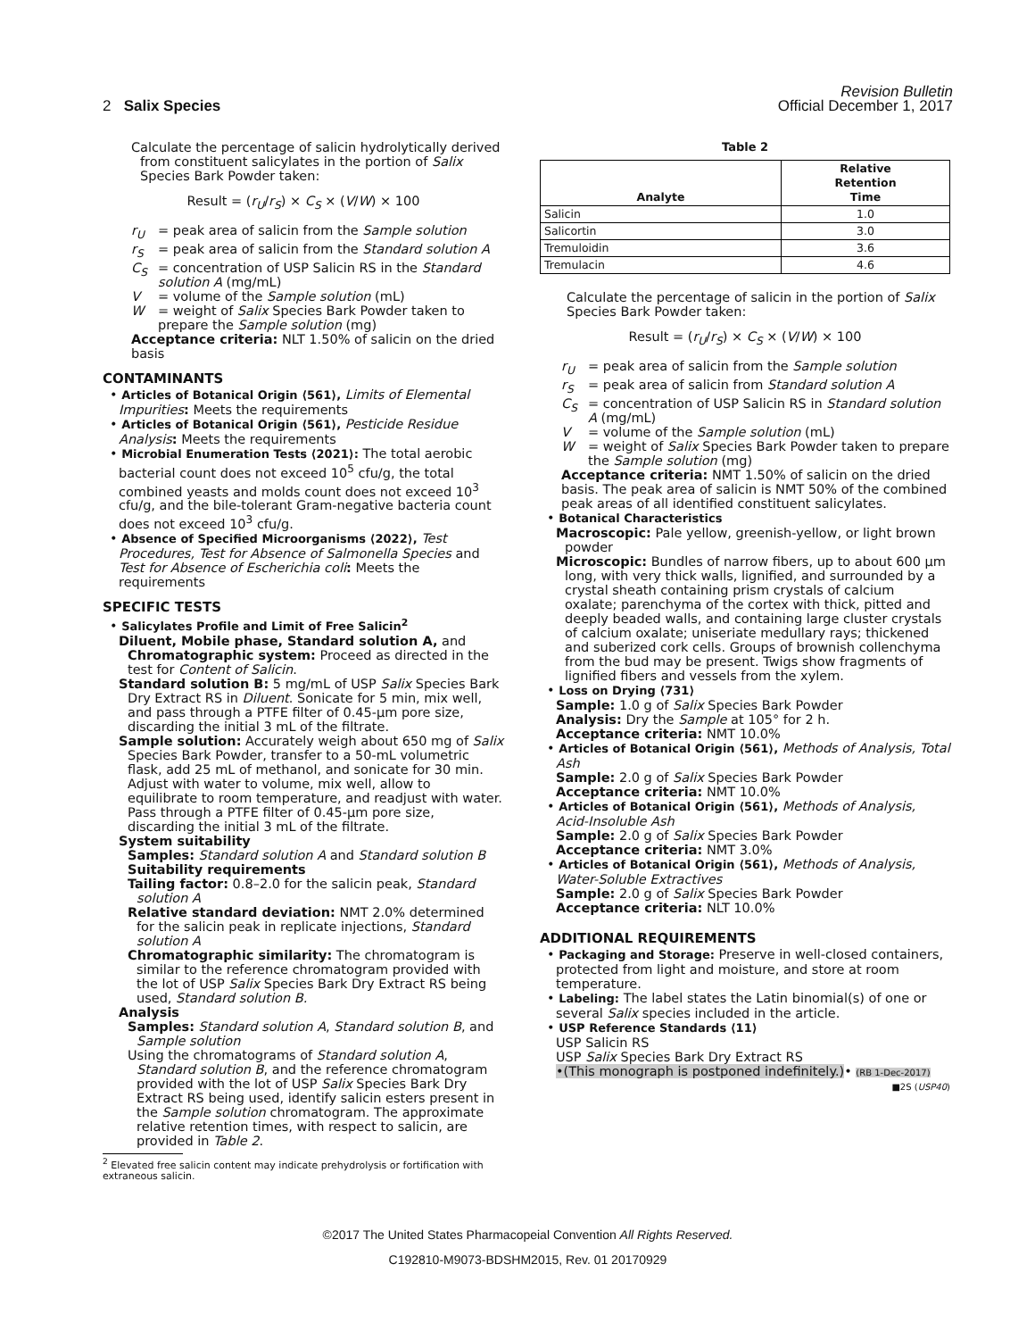2 Salix Species
Revision Bulletin
Official December 1, 2017
Calculate the percentage of salicin hydrolytically derived from constituent salicylates in the portion of Salix Species Bark Powder taken:
Result = (r<sub>U</sub>/r<sub>S</sub>) × C<sub>S</sub> × (V/W) × 100
r<sub>U</sub> = peak area of salicin from the Sample solution
r<sub>S</sub> = peak area of salicin from the Standard solution A
C<sub>S</sub> = concentration of USP Salicin RS in the Standard solution A (mg/mL)
V = volume of the Sample solution (mL)
W = weight of Salix Species Bark Powder taken to prepare the Sample solution (mg)
Acceptance criteria: NLT 1.50% of salicin on the dried basis
CONTAMINANTS
• Articles of Botanical Origin ⟨561⟩, Limits of Elemental Impurities: Meets the requirements
• Articles of Botanical Origin ⟨561⟩, Pesticide Residue Analysis: Meets the requirements
• Microbial Enumeration Tests ⟨2021⟩: The total aerobic bacterial count does not exceed 10<sup>5</sup> cfu/g, the total combined yeasts and molds count does not exceed 10<sup>3</sup> cfu/g, and the bile-tolerant Gram-negative bacteria count does not exceed 10<sup>3</sup> cfu/g.
• Absence of Specified Microorganisms ⟨2022⟩, Test Procedures, Test for Absence of Salmonella Species and Test for Absence of Escherichia coli: Meets the requirements
SPECIFIC TESTS
• Salicylates Profile and Limit of Free Salicin<sup>2</sup>
Diluent, Mobile phase, Standard solution A, and Chromatographic system: Proceed as directed in the test for Content of Salicin.
Standard solution B: 5 mg/mL of USP Salix Species Bark Dry Extract RS in Diluent. Sonicate for 5 min, mix well, and pass through a PTFE filter of 0.45-µm pore size, discarding the initial 3 mL of the filtrate.
Sample solution: Accurately weigh about 650 mg of Salix Species Bark Powder, transfer to a 50-mL volumetric flask, add 25 mL of methanol, and sonicate for 30 min. Adjust with water to volume, mix well, allow to equilibrate to room temperature, and readjust with water. Pass through a PTFE filter of 0.45-µm pore size, discarding the initial 3 mL of the filtrate.
System suitability
Samples: Standard solution A and Standard solution B
Suitability requirements
Tailing factor: 0.8–2.0 for the salicin peak, Standard solution A
Relative standard deviation: NMT 2.0% determined for the salicin peak in replicate injections, Standard solution A
Chromatographic similarity: The chromatogram is similar to the reference chromatogram provided with the lot of USP Salix Species Bark Dry Extract RS being used, Standard solution B.
Analysis
Samples: Standard solution A, Standard solution B, and Sample solution
Using the chromatograms of Standard solution A, Standard solution B, and the reference chromatogram provided with the lot of USP Salix Species Bark Dry Extract RS being used, identify salicin esters present in the Sample solution chromatogram. The approximate relative retention times, with respect to salicin, are provided in Table 2.
<sup>2</sup> Elevated free salicin content may indicate prehydrolysis or fortification with extraneous salicin.
Table 2
| Analyte | Relative Retention Time |
| --- | --- |
| Salicin | 1.0 |
| Salicortin | 3.0 |
| Tremuloidin | 3.6 |
| Tremulacin | 4.6 |
Calculate the percentage of salicin in the portion of Salix Species Bark Powder taken:
Result = (r<sub>U</sub>/r<sub>S</sub>) × C<sub>S</sub> × (V/W) × 100
r<sub>U</sub> = peak area of salicin from the Sample solution
r<sub>S</sub> = peak area of salicin from Standard solution A
C<sub>S</sub> = concentration of USP Salicin RS in Standard solution A (mg/mL)
V = volume of the Sample solution (mL)
W = weight of Salix Species Bark Powder taken to prepare the Sample solution (mg)
Acceptance criteria: NMT 1.50% of salicin on the dried basis. The peak area of salicin is NMT 50% of the combined peak areas of all identified constituent salicylates.
• Botanical Characteristics
Macroscopic: Pale yellow, greenish-yellow, or light brown powder
Microscopic: Bundles of narrow fibers, up to about 600 µm long, with very thick walls, lignified, and surrounded by a crystal sheath containing prism crystals of calcium oxalate; parenchyma of the cortex with thick, pitted and deeply beaded walls, and containing large cluster crystals of calcium oxalate; uniseriate medullary rays; thickened and suberized cork cells. Groups of brownish collenchyma from the bud may be present. Twigs show fragments of lignified fibers and vessels from the xylem.
• Loss on Drying ⟨731⟩
Sample: 1.0 g of Salix Species Bark Powder
Analysis: Dry the Sample at 105° for 2 h.
Acceptance criteria: NMT 10.0%
• Articles of Botanical Origin ⟨561⟩, Methods of Analysis, Total Ash
Sample: 2.0 g of Salix Species Bark Powder
Acceptance criteria: NMT 10.0%
• Articles of Botanical Origin ⟨561⟩, Methods of Analysis, Acid-Insoluble Ash
Sample: 2.0 g of Salix Species Bark Powder
Acceptance criteria: NMT 3.0%
• Articles of Botanical Origin ⟨561⟩, Methods of Analysis, Water-Soluble Extractives
Sample: 2.0 g of Salix Species Bark Powder
Acceptance criteria: NLT 10.0%
ADDITIONAL REQUIREMENTS
• Packaging and Storage: Preserve in well-closed containers, protected from light and moisture, and store at room temperature.
• Labeling: The label states the Latin binomial(s) of one or several Salix species included in the article.
• USP Reference Standards ⟨11⟩
USP Salicin RS
USP Salix Species Bark Dry Extract RS
•(This monograph is postponed indefinitely.)• (RB 1-Dec-2017)
■2S (USP40)
©2017 The United States Pharmacopeial Convention All Rights Reserved.
C192810-M9073-BDSHM2015, Rev. 01 20170929